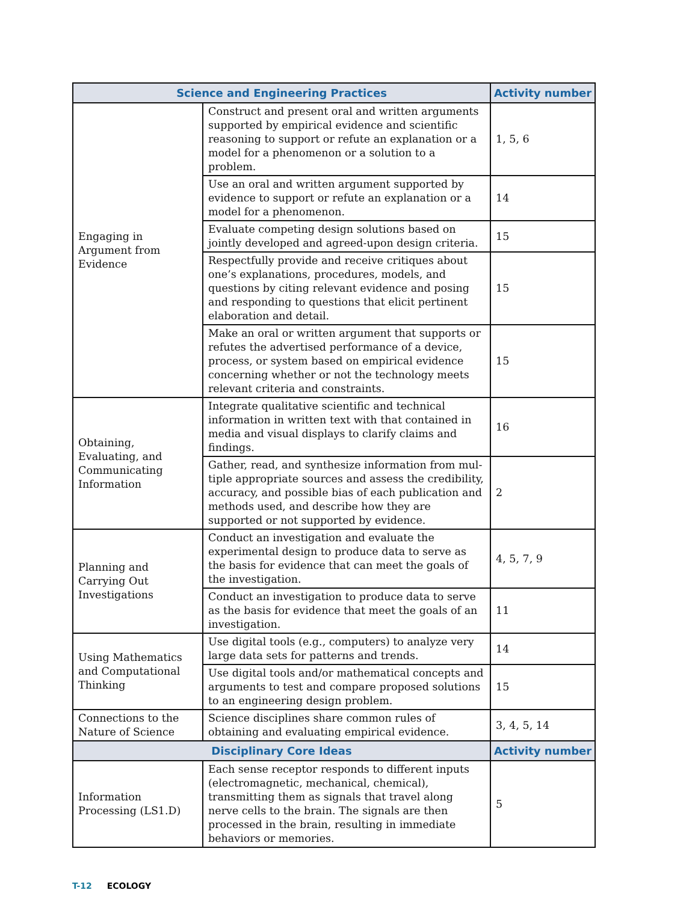| Science and Engineering Practices | | Activity number |
| --- | --- | --- |
| Engaging in Argument from Evidence | Construct and present oral and written arguments supported by empirical evidence and scientific reasoning to support or refute an explanation or a model for a phenomenon or a solution to a problem. | 1, 5, 6 |
| | Use an oral and written argument supported by evidence to support or refute an explanation or a model for a phenomenon. | 14 |
| | Evaluate competing design solutions based on jointly developed and agreed-upon design criteria. | 15 |
| | Respectfully provide and receive critiques about one’s explanations, procedures, models, and questions by citing relevant evidence and posing and responding to questions that elicit pertinent elaboration and detail. | 15 |
| | Make an oral or written argument that supports or re­futes the advertised performance of a device, process, or system based on empirical evidence concerning whether or not the technology meets relevant criteria and constraints. | 15 |
| Obtaining, Evaluating, and Communicating Information | Integrate qualitative scientific and technical information in written text with that contained in media and visual displays to clarify claims and findings. | 16 |
| | Gather, read, and synthesize information from mul­tiple appropriate sources and assess the credibility, accuracy, and possible bias of each publication and methods used, and describe how they are supported or not supported by evidence. | 2 |
| Planning and Carrying Out Investigations | Conduct an investigation and evaluate the experimental design to produce data to serve as the basis for evidence that can meet the goals of the investigation. | 4, 5, 7, 9 |
| | Conduct an investigation to produce data to serve as the basis for evidence that meet the goals of an investigation. | 11 |
| Using Mathematics and Computational Thinking | Use digital tools (e.g., computers) to analyze very large data sets for patterns and trends. | 14 |
| | Use digital tools and/or mathematical concepts and arguments to test and compare proposed solutions to an engineering design problem. | 15 |
| Connections to the Nature of Science | Science disciplines share common rules of obtaining and evaluating empirical evidence. | 3, 4, 5, 14 |
| Disciplinary Core Ideas | | Activity number |
| Information Processing (LS1.D) | Each sense receptor responds to different inputs (electromagnetic, mechanical, chemical), transmitting them as signals that travel along nerve cells to the brain. The signals are then processed in the brain, resulting in immediate behaviors or memories. | 5 |
T-12 ECOLOGY